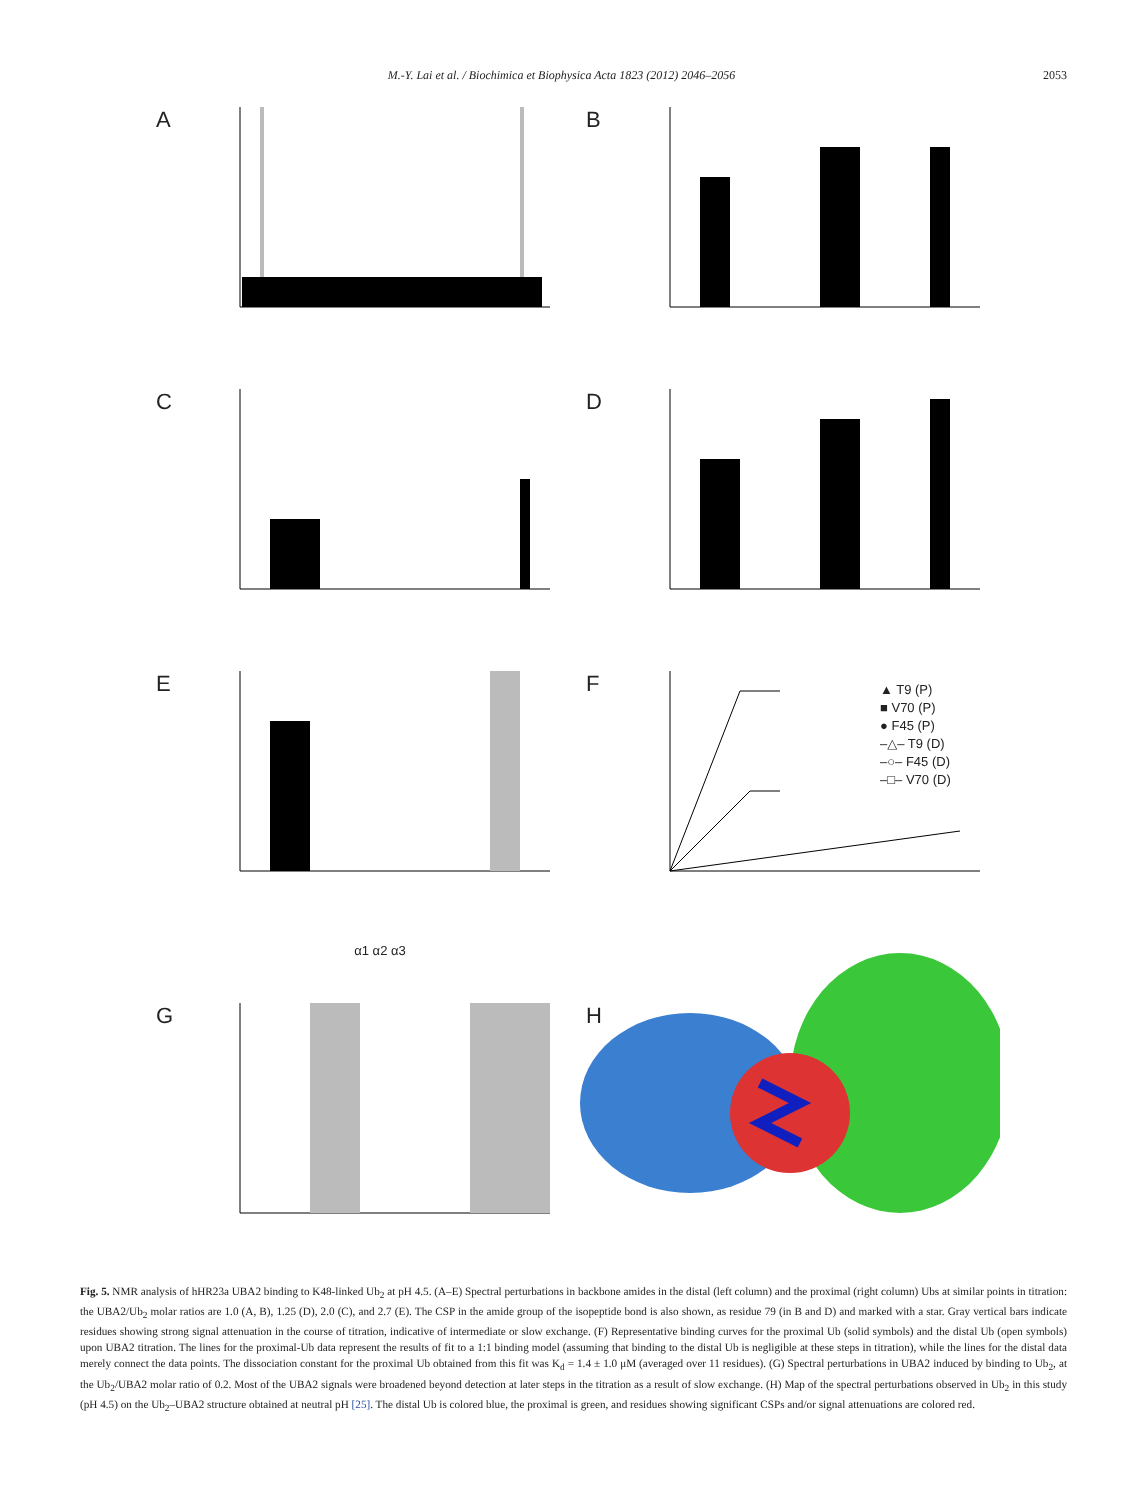M.-Y. Lai et al. / Biochimica et Biophysica Acta 1823 (2012) 2046–2056 2053
A
B
C
D
E
F
▲ T9 (P)
■ V70 (P)
● F45 (P)
–△– T9 (D)
–○– F45 (D)
–□– V70 (D)
G
α1 α2 α3
H
0.30 0.25 0.20 0.15 0.10 0.05 0.00 Δδ, ppm Residue
Fig. 5. NMR analysis of hHR23a UBA2 binding to K48-linked Ub<sub>2</sub> at pH 4.5. (A–E) Spectral perturbations in backbone amides in the distal (left column) and the proximal (right column) Ubs at similar points in titration: the UBA2/Ub<sub>2</sub> molar ratios are 1.0 (A, B), 1.25 (D), 2.0 (C), and 2.7 (E). The CSP in the amide group of the isopeptide bond is also shown, as residue 79 (in B and D) and marked with a star. Gray vertical bars indicate residues showing strong signal attenuation in the course of titration, indicative of intermediate or slow exchange. (F) Representative binding curves for the proximal Ub (solid symbols) and the distal Ub (open symbols) upon UBA2 titration. The lines for the proximal-Ub data represent the results of fit to a 1:1 binding model (assuming that binding to the distal Ub is negligible at these steps in titration), while the lines for the distal data merely connect the data points. The dissociation constant for the proximal Ub obtained from this fit was K<sub>d</sub> = 1.4 ± 1.0 μM (averaged over 11 residues). (G) Spectral perturbations in UBA2 induced by binding to Ub<sub>2</sub>, at the Ub<sub>2</sub>/UBA2 molar ratio of 0.2. Most of the UBA2 signals were broadened beyond detection at later steps in the titration as a result of slow exchange. (H) Map of the spectral perturbations observed in Ub<sub>2</sub> in this study (pH 4.5) on the Ub<sub>2</sub>–UBA2 structure obtained at neutral pH [25]. The distal Ub is colored blue, the proximal is green, and residues showing significant CSPs and/or signal attenuations are colored red.